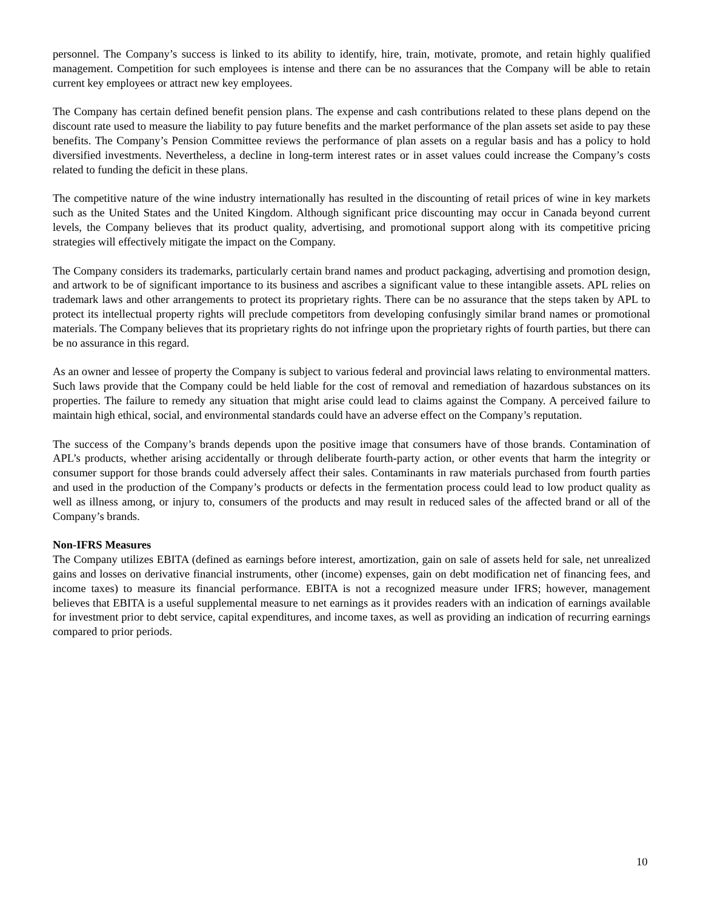personnel. The Company’s success is linked to its ability to identify, hire, train, motivate, promote, and retain highly qualified management. Competition for such employees is intense and there can be no assurances that the Company will be able to retain current key employees or attract new key employees.
The Company has certain defined benefit pension plans. The expense and cash contributions related to these plans depend on the discount rate used to measure the liability to pay future benefits and the market performance of the plan assets set aside to pay these benefits. The Company’s Pension Committee reviews the performance of plan assets on a regular basis and has a policy to hold diversified investments. Nevertheless, a decline in long-term interest rates or in asset values could increase the Company’s costs related to funding the deficit in these plans.
The competitive nature of the wine industry internationally has resulted in the discounting of retail prices of wine in key markets such as the United States and the United Kingdom. Although significant price discounting may occur in Canada beyond current levels, the Company believes that its product quality, advertising, and promotional support along with its competitive pricing strategies will effectively mitigate the impact on the Company.
The Company considers its trademarks, particularly certain brand names and product packaging, advertising and promotion design, and artwork to be of significant importance to its business and ascribes a significant value to these intangible assets. APL relies on trademark laws and other arrangements to protect its proprietary rights. There can be no assurance that the steps taken by APL to protect its intellectual property rights will preclude competitors from developing confusingly similar brand names or promotional materials. The Company believes that its proprietary rights do not infringe upon the proprietary rights of fourth parties, but there can be no assurance in this regard.
As an owner and lessee of property the Company is subject to various federal and provincial laws relating to environmental matters. Such laws provide that the Company could be held liable for the cost of removal and remediation of hazardous substances on its properties. The failure to remedy any situation that might arise could lead to claims against the Company. A perceived failure to maintain high ethical, social, and environmental standards could have an adverse effect on the Company’s reputation.
The success of the Company’s brands depends upon the positive image that consumers have of those brands. Contamination of APL’s products, whether arising accidentally or through deliberate fourth-party action, or other events that harm the integrity or consumer support for those brands could adversely affect their sales. Contaminants in raw materials purchased from fourth parties and used in the production of the Company’s products or defects in the fermentation process could lead to low product quality as well as illness among, or injury to, consumers of the products and may result in reduced sales of the affected brand or all of the Company’s brands.
Non-IFRS Measures
The Company utilizes EBITA (defined as earnings before interest, amortization, gain on sale of assets held for sale, net unrealized gains and losses on derivative financial instruments, other (income) expenses, gain on debt modification net of financing fees, and income taxes) to measure its financial performance. EBITA is not a recognized measure under IFRS; however, management believes that EBITA is a useful supplemental measure to net earnings as it provides readers with an indication of earnings available for investment prior to debt service, capital expenditures, and income taxes, as well as providing an indication of recurring earnings compared to prior periods.
10